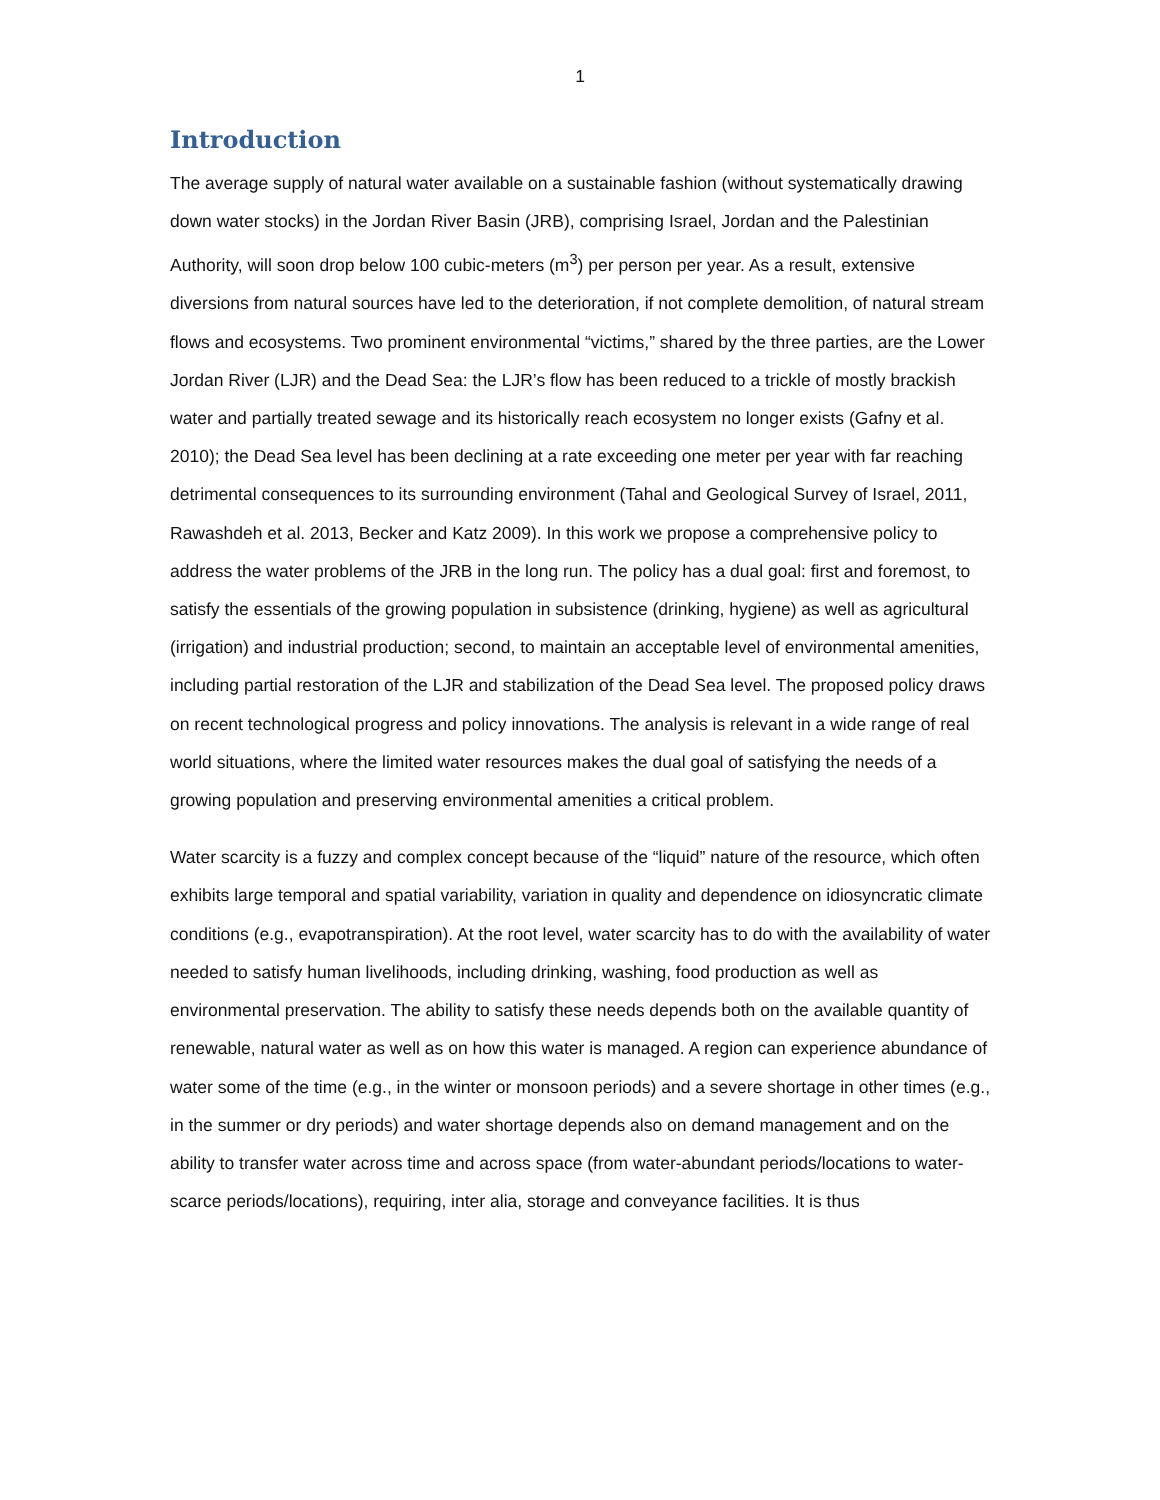1
Introduction
The average supply of natural water available on a sustainable fashion (without systematically drawing down water stocks) in the Jordan River Basin (JRB), comprising Israel, Jordan and the Palestinian Authority, will soon drop below 100 cubic-meters (m<sup>3</sup>) per person per year. As a result, extensive diversions from natural sources have led to the deterioration, if not complete demolition, of natural stream flows and ecosystems. Two prominent environmental “victims,” shared by the three parties, are the Lower Jordan River (LJR) and the Dead Sea: the LJR’s flow has been reduced to a trickle of mostly brackish water and partially treated sewage and its historically reach ecosystem no longer exists (Gafny et al. 2010); the Dead Sea level has been declining at a rate exceeding one meter per year with far reaching detrimental consequences to its surrounding environment (Tahal and Geological Survey of Israel, 2011, Rawashdeh et al. 2013, Becker and Katz 2009). In this work we propose a comprehensive policy to address the water problems of the JRB in the long run. The policy has a dual goal: first and foremost, to satisfy the essentials of the growing population in subsistence (drinking, hygiene) as well as agricultural (irrigation) and industrial production; second, to maintain an acceptable level of environmental amenities, including partial restoration of the LJR and stabilization of the Dead Sea level. The proposed policy draws on recent technological progress and policy innovations. The analysis is relevant in a wide range of real world situations, where the limited water resources makes the dual goal of satisfying the needs of a growing population and preserving environmental amenities a critical problem.
Water scarcity is a fuzzy and complex concept because of the “liquid” nature of the resource, which often exhibits large temporal and spatial variability, variation in quality and dependence on idiosyncratic climate conditions (e.g., evapotranspiration). At the root level, water scarcity has to do with the availability of water needed to satisfy human livelihoods, including drinking, washing, food production as well as environmental preservation. The ability to satisfy these needs depends both on the available quantity of renewable, natural water as well as on how this water is managed. A region can experience abundance of water some of the time (e.g., in the winter or monsoon periods) and a severe shortage in other times (e.g., in the summer or dry periods) and water shortage depends also on demand management and on the ability to transfer water across time and across space (from water-abundant periods/locations to water-scarce periods/locations), requiring, inter alia, storage and conveyance facilities. It is thus